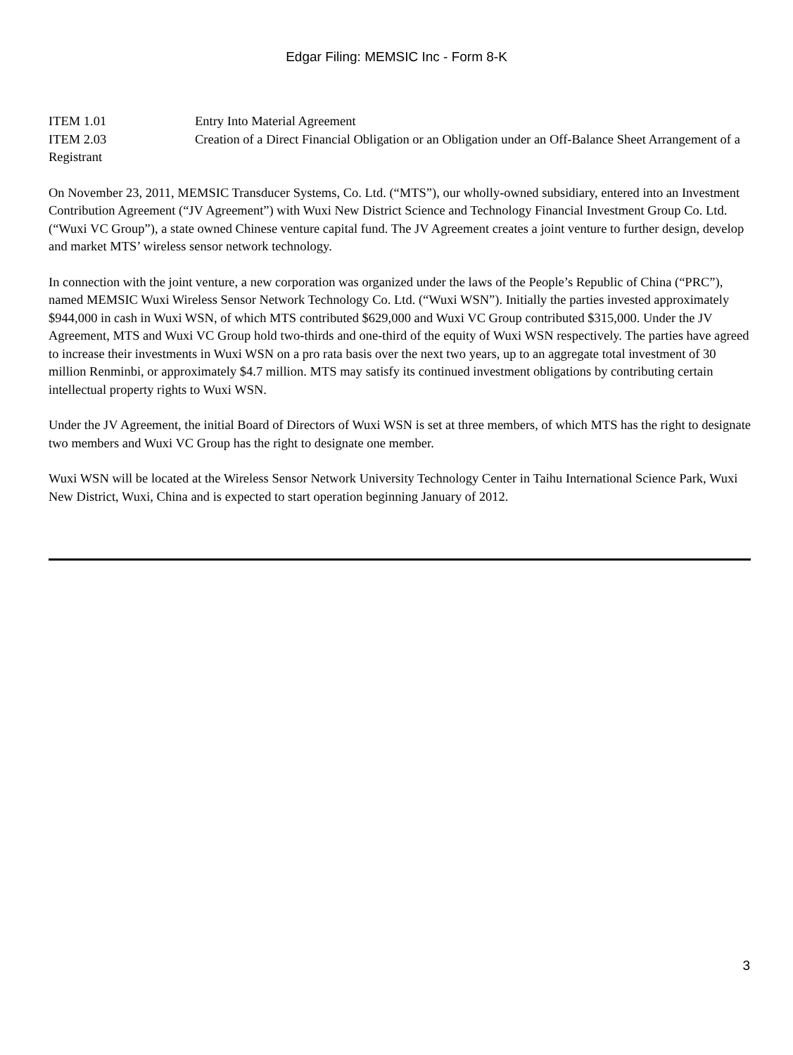Edgar Filing: MEMSIC Inc - Form 8-K
ITEM 1.01 Entry Into Material Agreement
ITEM 2.03 Creation of a Direct Financial Obligation or an Obligation under an Off-Balance Sheet Arrangement of a Registrant
On November 23, 2011, MEMSIC Transducer Systems, Co. Ltd. (“MTS”), our wholly-owned subsidiary, entered into an Investment Contribution Agreement (“JV Agreement”) with Wuxi New District Science and Technology Financial Investment Group Co. Ltd. (“Wuxi VC Group”), a state owned Chinese venture capital fund. The JV Agreement creates a joint venture to further design, develop and market MTS’ wireless sensor network technology.
In connection with the joint venture, a new corporation was organized under the laws of the People’s Republic of China (“PRC”), named MEMSIC Wuxi Wireless Sensor Network Technology Co. Ltd. (“Wuxi WSN”). Initially the parties invested approximately $944,000 in cash in Wuxi WSN, of which MTS contributed $629,000 and Wuxi VC Group contributed $315,000. Under the JV Agreement, MTS and Wuxi VC Group hold two-thirds and one-third of the equity of Wuxi WSN respectively. The parties have agreed to increase their investments in Wuxi WSN on a pro rata basis over the next two years, up to an aggregate total investment of 30 million Renminbi, or approximately $4.7 million. MTS may satisfy its continued investment obligations by contributing certain intellectual property rights to Wuxi WSN.
Under the JV Agreement, the initial Board of Directors of Wuxi WSN is set at three members, of which MTS has the right to designate two members and Wuxi VC Group has the right to designate one member.
Wuxi WSN will be located at the Wireless Sensor Network University Technology Center in Taihu International Science Park, Wuxi New District, Wuxi, China and is expected to start operation beginning January of 2012.
3